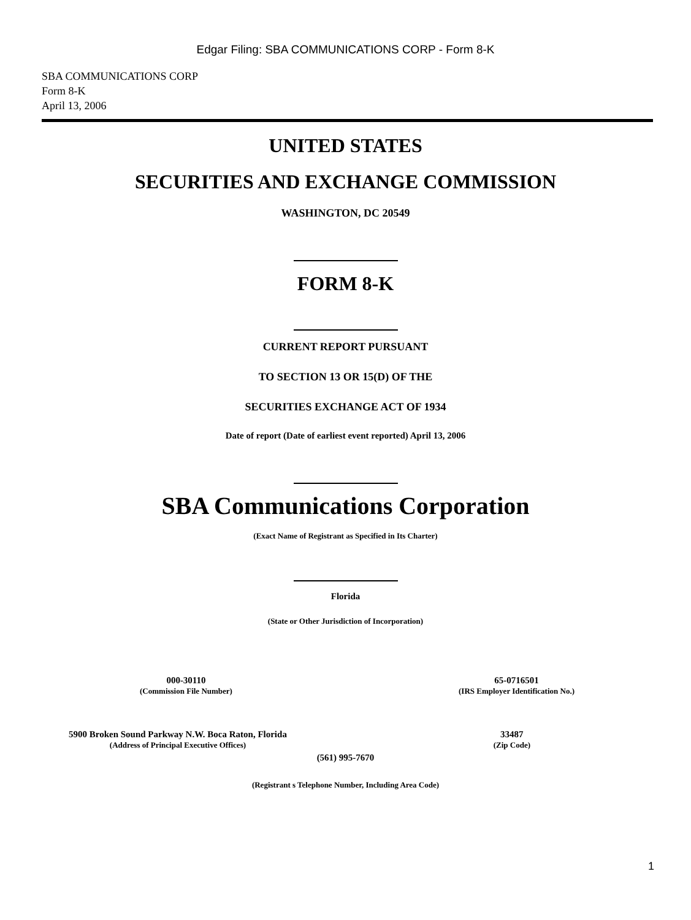Edgar Filing: SBA COMMUNICATIONS CORP - Form 8-K
SBA COMMUNICATIONS CORP
Form 8-K
April 13, 2006
UNITED STATES
SECURITIES AND EXCHANGE COMMISSION
WASHINGTON, DC 20549
FORM 8-K
CURRENT REPORT PURSUANT
TO SECTION 13 OR 15(D) OF THE
SECURITIES EXCHANGE ACT OF 1934
Date of report (Date of earliest event reported) April 13, 2006
SBA Communications Corporation
(Exact Name of Registrant as Specified in Its Charter)
Florida
(State or Other Jurisdiction of Incorporation)
000-30110
(Commission File Number)
65-0716501
(IRS Employer Identification No.)
5900 Broken Sound Parkway N.W. Boca Raton, Florida
(Address of Principal Executive Offices)
33487
(Zip Code)
(561) 995-7670
(Registrant s Telephone Number, Including Area Code)
1